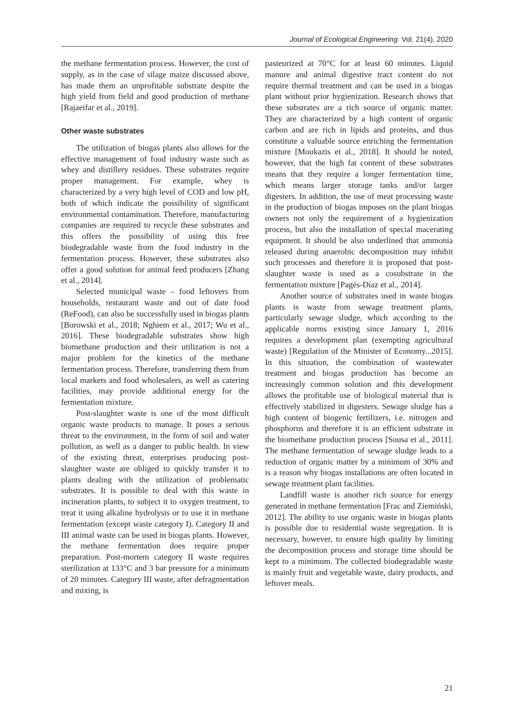Journal of Ecological Engineering Vol. 21(4), 2020
the methane fermentation process. However, the cost of supply, as in the case of silage maize discussed above, has made them an unprofitable substrate despite the high yield from field and good production of methane [Rajaeifar et al., 2019].
Other waste substrates
The utilization of biogas plants also allows for the effective management of food industry waste such as whey and distillery residues. These substrates require proper management. For example, whey is characterized by a very high level of COD and low pH, both of which indicate the possibility of significant environmental contamination. Therefore, manufacturing companies are required to recycle these substrates and this offers the possibility of using this free biodegradable waste from the food industry in the fermentation process. However, these substrates also offer a good solution for animal feed producers [Zhang et al., 2014].
Selected municipal waste – food leftovers from households, restaurant waste and out of date food (ReFood), can also be successfully used in biogas plants [Borowski et al., 2018; Nghiem et al., 2017; Wu et al., 2016]. These biodegradable substrates show high biomethane production and their utilization is not a major problem for the kinetics of the methane fermentation process. Therefore, transferring them from local markets and food wholesalers, as well as catering facilities, may provide additional energy for the fermentation mixture.
Post-slaughter waste is one of the most difficult organic waste products to manage. It poses a serious threat to the environment, in the form of soil and water pollution, as well as a danger to public health. In view of the existing threat, enterprises producing post-slaughter waste are obliged to quickly transfer it to plants dealing with the utilization of problematic substrates. It is possible to deal with this waste in incineration plants, to subject it to oxygen treatment, to treat it using alkaline hydrolysis or to use it in methane fermentation (except waste category I). Category II and III animal waste can be used in biogas plants. However, the methane fermentation does require proper preparation. Post-mortem category II waste requires sterilization at 133°C and 3 bar pressure for a minimum of 20 minutes. Category III waste, after defragmentation and mixing, is
pasteurized at 70°C for at least 60 minutes. Liquid manure and animal digestive tract content do not require thermal treatment and can be used in a biogas plant without prior hygienization. Research shows that these substrates are a rich source of organic matter. They are characterized by a high content of organic carbon and are rich in lipids and proteins, and thus constitute a valuable source enriching the fermentation mixture [Moukazis et al., 2018]. It should be noted, however, that the high fat content of these substrates means that they require a longer fermentation time, which means larger storage tanks and/or larger digesters. In addition, the use of meat processing waste in the production of biogas imposes on the plant biogas owners not only the requirement of a hygienization process, but also the installation of special macerating equipment. It should be also underlined that ammonia released during anaerobic decomposition may inhibit such processes and therefore it is proposed that post-slaughter waste is used as a cosubstrate in the fermentation mixture [Pagés-Díaz et al., 2014].
Another source of substrates used in waste biogas plants is waste from sewage treatment plants, particularly sewage sludge, which according to the applicable norms existing since January 1, 2016 requires a development plan (exempting agricultural waste) [Regulation of the Minister of Economy...2015]. In this situation, the combination of wastewater treatment and biogas production has become an increasingly common solution and this development allows the profitable use of biological material that is effectively stabilized in digesters. Sewage sludge has a high content of biogenic fertilizers, i.e. nitrogen and phosphorus and therefore it is an efficient substrate in the biomethane production process [Sousa et al., 2011]. The methane fermentation of sewage sludge leads to a reduction of organic matter by a minimum of 30% and is a reason why biogas installations are often located in sewage treatment plant facilities.
Landfill waste is another rich source for energy generated in methane fermentation [Frac and Ziemiński, 2012]. The ability to use organic waste in biogas plants is possible due to residential waste segregation. It is necessary, however, to ensure high quality by limiting the decomposition process and storage time should be kept to a minimum. The collected biodegradable waste is mainly fruit and vegetable waste, dairy products, and leftover meals.
21